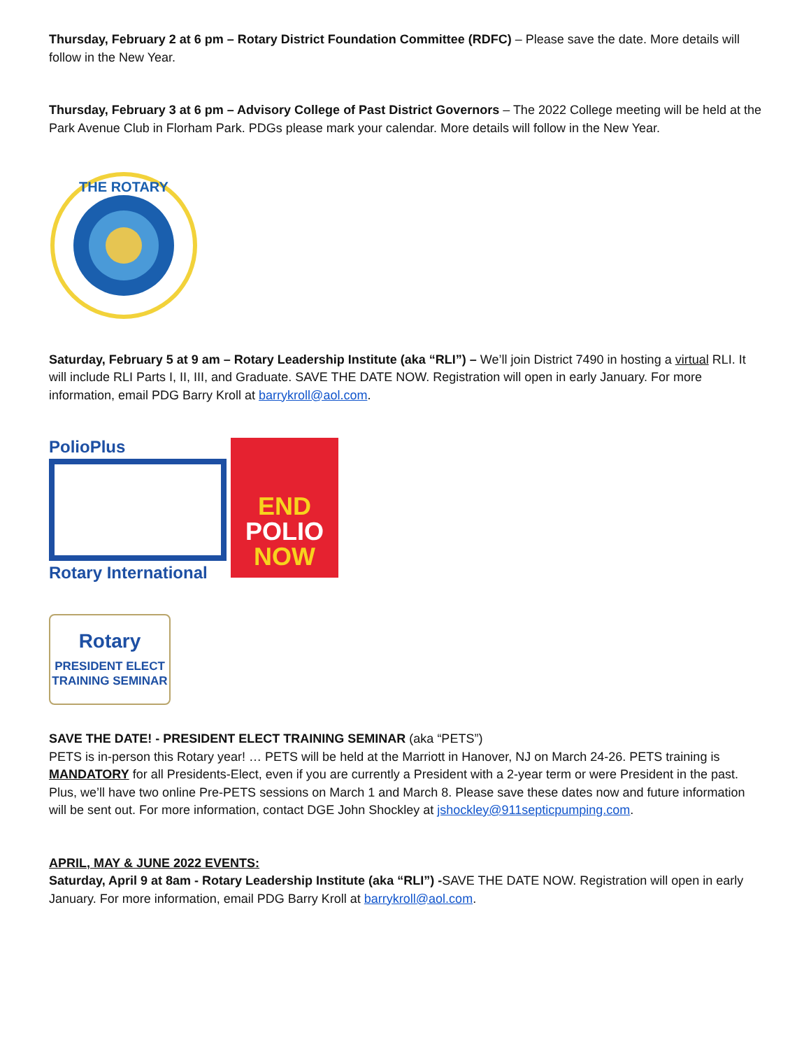Thursday, February 2 at 6 pm – Rotary District Foundation Committee (RDFC) – Please save the date. More details will follow in the New Year.
Thursday, February 3 at 6 pm – Advisory College of Past District Governors – The 2022 College meeting will be held at the Park Avenue Club in Florham Park. PDGs please mark your calendar. More details will follow in the New Year.
THE ROTARY
Saturday, February 5 at 9 am – Rotary Leadership Institute (aka “RLI”) – We’ll join District 7490 in hosting a virtual RLI. It will include RLI Parts I, II, III, and Graduate. SAVE THE DATE NOW. Registration will open in early January. For more information, email PDG Barry Kroll at barrykroll@aol.com.
PolioPlus
Rotary International
END
POLIO
NOW
Rotary
PRESIDENT ELECT
TRAINING SEMINAR
SAVE THE DATE! - PRESIDENT ELECT TRAINING SEMINAR (aka “PETS”)
PETS is in-person this Rotary year! … PETS will be held at the Marriott in Hanover, NJ on March 24-26. PETS training is MANDATORY for all Presidents-Elect, even if you are currently a President with a 2-year term or were President in the past. Plus, we’ll have two online Pre-PETS sessions on March 1 and March 8. Please save these dates now and future information will be sent out. For more information, contact DGE John Shockley at jshockley@911septicpumping.com.
APRIL, MAY & JUNE 2022 EVENTS:
Saturday, April 9 at 8am - Rotary Leadership Institute (aka “RLI”) -SAVE THE DATE NOW. Registration will open in early January. For more information, email PDG Barry Kroll at barrykroll@aol.com.